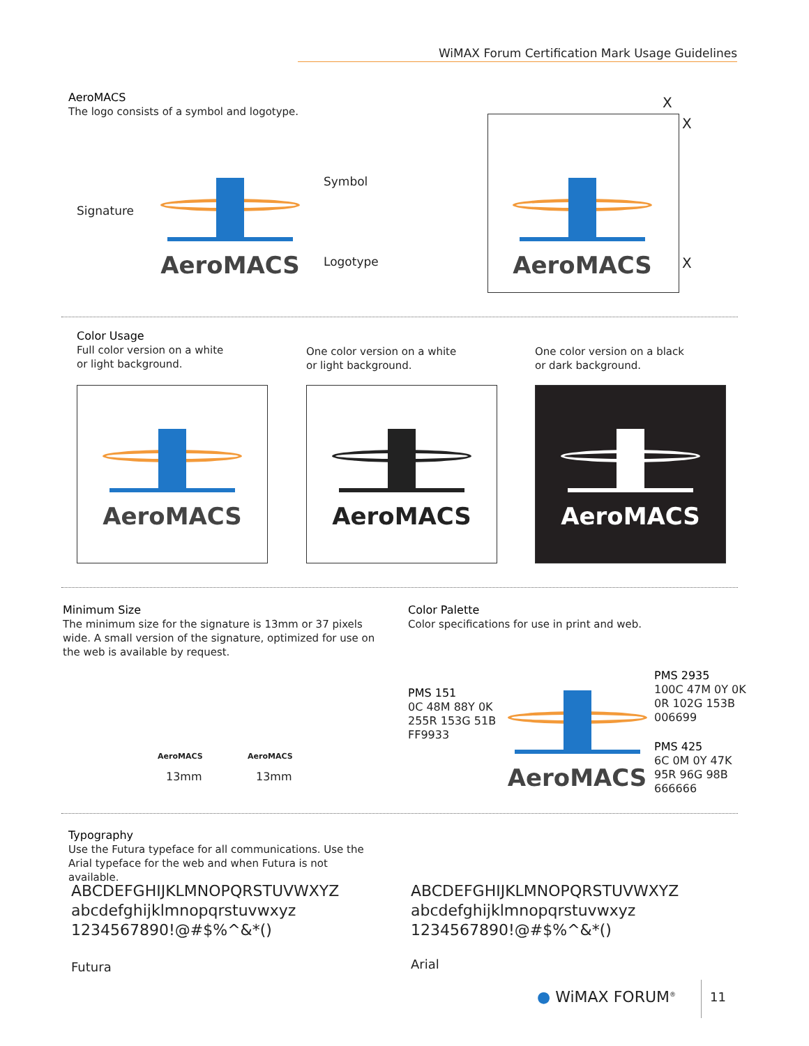WiMAX Forum Certification Mark Usage Guidelines
AeroMACS
The logo consists of a symbol and logotype.
Signature
Symbol
Logotype
AeroMACS
X
X
X
AeroMACS
Color Usage
Full color version on a white
or light background.
One color version on a white
or light background.
One color version on a black
or dark background.
AeroMACS AeroMACS AeroMACS
Minimum Size
The minimum size for the signature is 13mm or 37 pixels wide. A small version of the signature, optimized for use on the web is available by request.
AeroMACS AeroMACS
13mm 13mm
Color Palette
Color specifications for use in print and web.
PMS 151
0C 48M 88Y 0K
255R 153G 51B
FF9933
PMS 2935
100C 47M 0Y 0K
0R 102G 153B
006699
PMS 425
6C 0M 0Y 47K
95R 96G 98B
666666
AeroMACS
Typography
Use the Futura typeface for all communications. Use the Arial typeface for the web and when Futura is not available.
ABCDEFGHIJKLMNOPQRSTUVWXYZ
abcdefghijklmnopqrstuvwxyz
1234567890!@#$%^&*()
ABCDEFGHIJKLMNOPQRSTUVWXYZ
abcdefghijklmnopqrstuvwxyz
1234567890!@#$%^&*()
Futura Arial
● WiMAX FORUM<sup>®</sup> 11